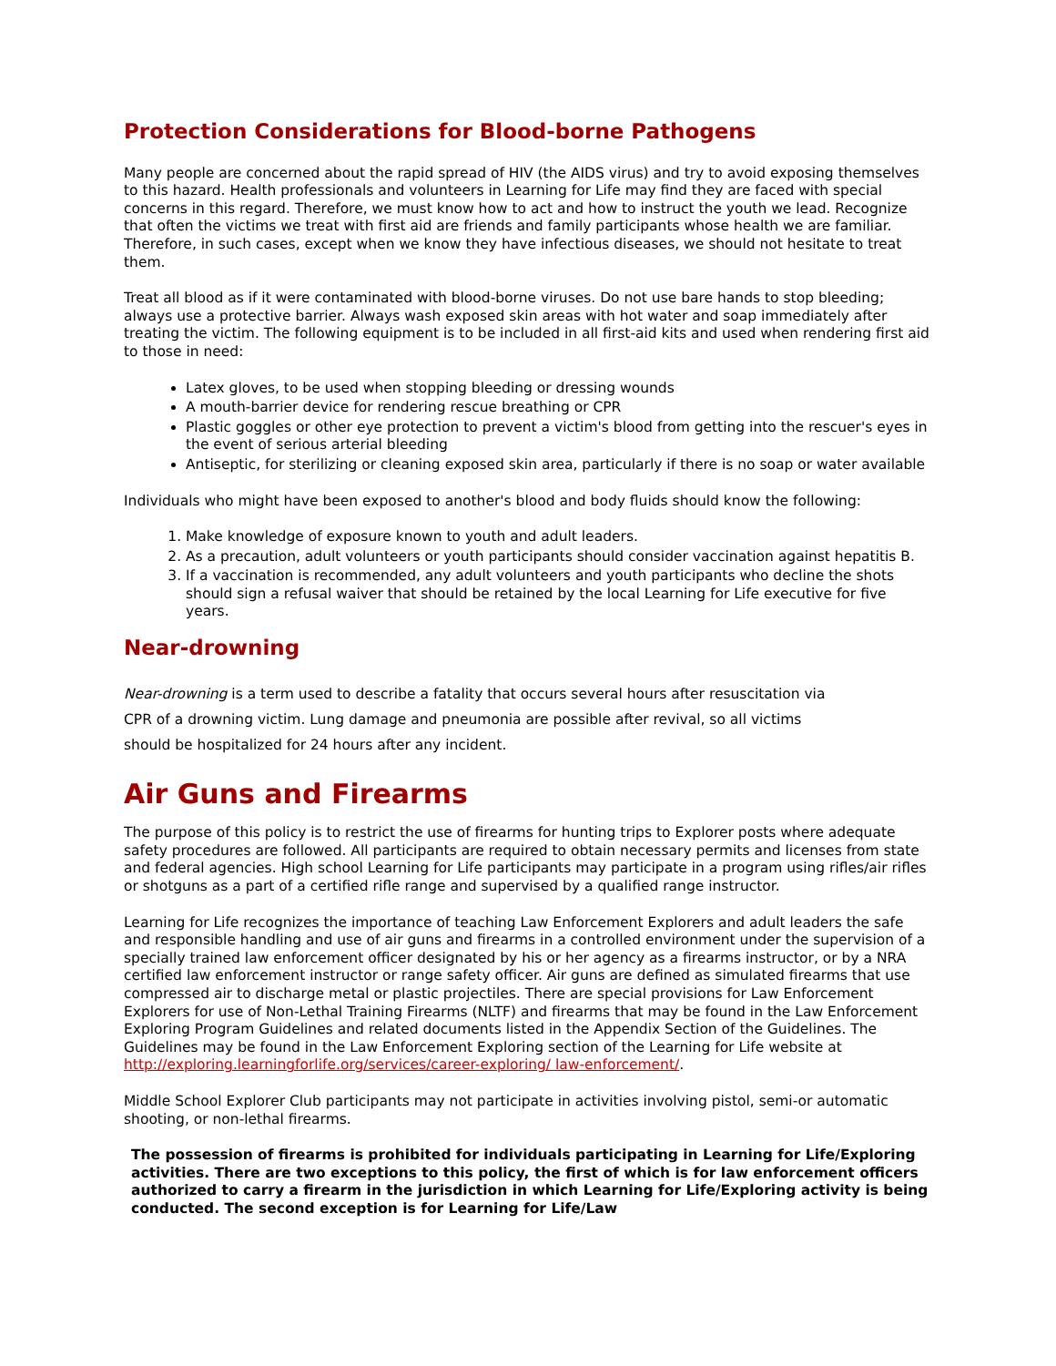Protection Considerations for Blood-borne Pathogens
Many people are concerned about the rapid spread of HIV (the AIDS virus) and try to avoid exposing themselves to this hazard. Health professionals and volunteers in Learning for Life may find they are faced with special concerns in this regard. Therefore, we must know how to act and how to instruct the youth we lead. Recognize that often the victims we treat with first aid are friends and family participants whose health we are familiar. Therefore, in such cases, except when we know they have infectious diseases, we should not hesitate to treat them.
Treat all blood as if it were contaminated with blood-borne viruses. Do not use bare hands to stop bleeding; always use a protective barrier. Always wash exposed skin areas with hot water and soap immediately after treating the victim. The following equipment is to be included in all first-aid kits and used when rendering first aid to those in need:
Latex gloves, to be used when stopping bleeding or dressing wounds
A mouth-barrier device for rendering rescue breathing or CPR
Plastic goggles or other eye protection to prevent a victim's blood from getting into the rescuer's eyes in the event of serious arterial bleeding
Antiseptic, for sterilizing or cleaning exposed skin area, particularly if there is no soap or water available
Individuals who might have been exposed to another's blood and body fluids should know the following:
1. Make knowledge of exposure known to youth and adult leaders.
2. As a precaution, adult volunteers or youth participants should consider vaccination against hepatitis B.
3. If a vaccination is recommended, any adult volunteers and youth participants who decline the shots should sign a refusal waiver that should be retained by the local Learning for Life executive for five years.
Near-drowning
Near-drowning is a term used to describe a fatality that occurs several hours after resuscitation via CPR of a drowning victim. Lung damage and pneumonia are possible after revival, so all victims should be hospitalized for 24 hours after any incident.
Air Guns and Firearms
The purpose of this policy is to restrict the use of firearms for hunting trips to Explorer posts where adequate safety procedures are followed. All participants are required to obtain necessary permits and licenses from state and federal agencies. High school Learning for Life participants may participate in a program using rifles/air rifles or shotguns as a part of a certified rifle range and supervised by a qualified range instructor.
Learning for Life recognizes the importance of teaching Law Enforcement Explorers and adult leaders the safe and responsible handling and use of air guns and firearms in a controlled environment under the supervision of a specially trained law enforcement officer designated by his or her agency as a firearms instructor, or by a NRA certified law enforcement instructor or range safety officer. Air guns are defined as simulated firearms that use compressed air to discharge metal or plastic projectiles. There are special provisions for Law Enforcement Explorers for use of Non-Lethal Training Firearms (NLTF) and firearms that may be found in the Law Enforcement Exploring Program Guidelines and related documents listed in the Appendix Section of the Guidelines. The Guidelines may be found in the Law Enforcement Exploring section of the Learning for Life website at http://exploring.learningforlife.org/services/career-exploring/ law-enforcement/.
Middle School Explorer Club participants may not participate in activities involving pistol, semi-or automatic shooting, or non-lethal firearms.
The possession of firearms is prohibited for individuals participating in Learning for Life/Exploring activities. There are two exceptions to this policy, the first of which is for law enforcement officers authorized to carry a firearm in the jurisdiction in which Learning for Life/Exploring activity is being conducted. The second exception is for Learning for Life/Law